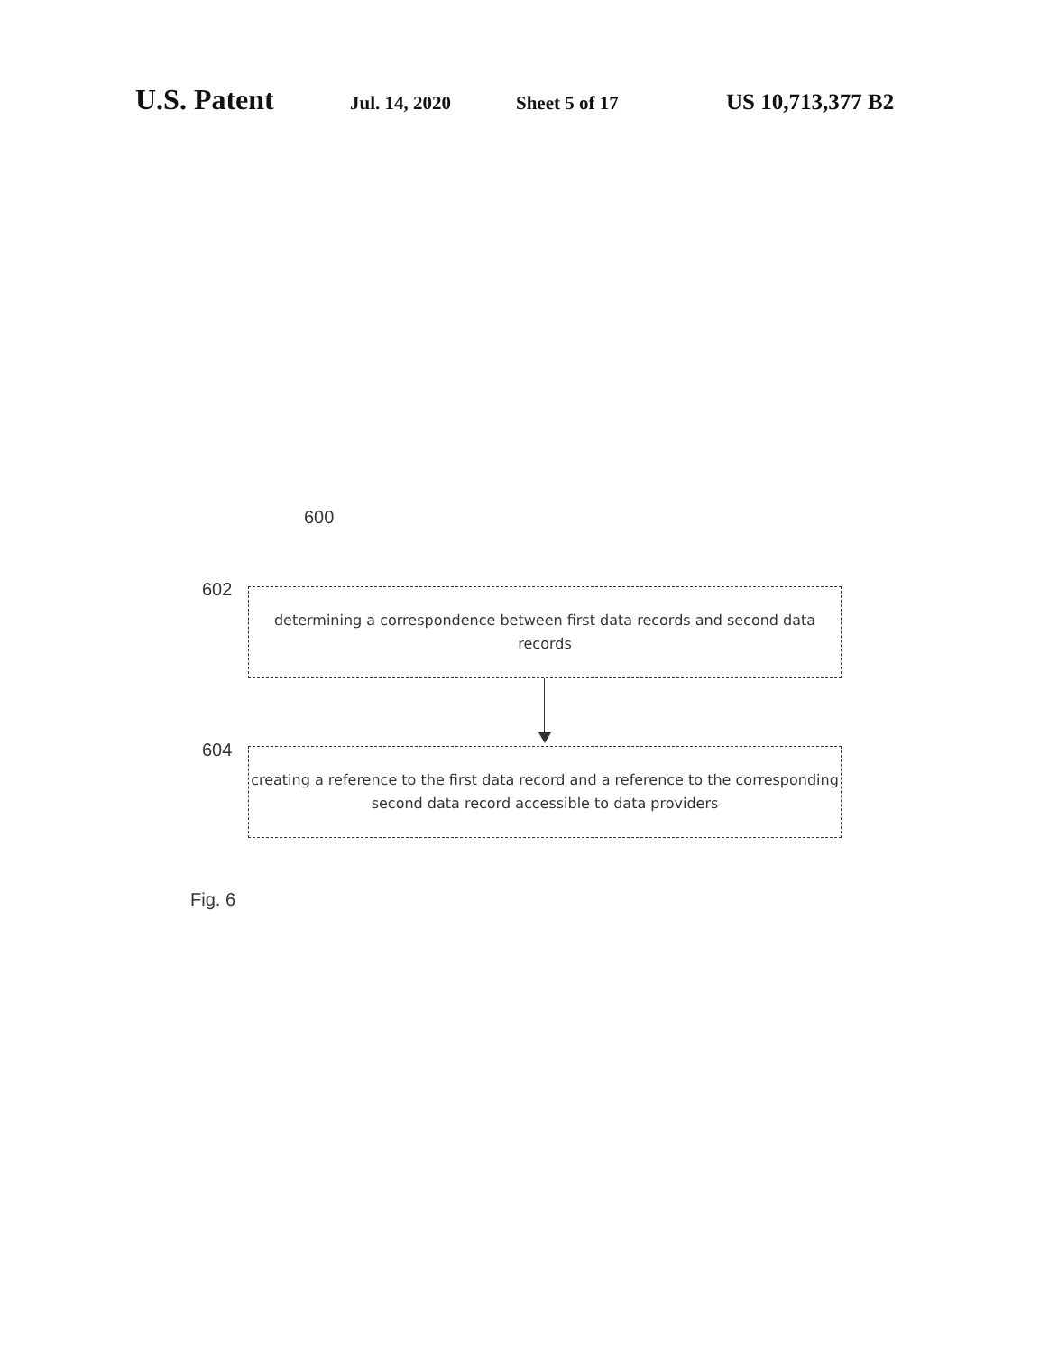U.S. Patent Jul. 14, 2020 Sheet 5 of 17 US 10,713,377 B2
600
602
determining a correspondence between first data records and second data
records
604
creating a reference to the first data record and a reference to the corresponding
second data record accessible to data providers
Fig. 6